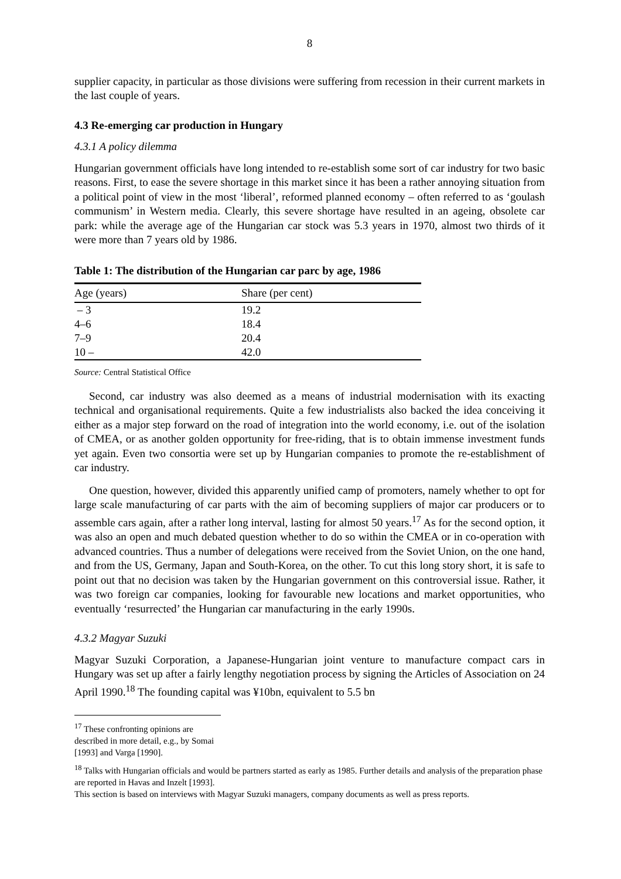8
supplier capacity, in particular as those divisions were suffering from recession in their current markets in the last couple of years.
4.3 Re-emerging car production in Hungary
4.3.1 A policy dilemma
Hungarian government officials have long intended to re-establish some sort of car industry for two basic reasons. First, to ease the severe shortage in this market since it has been a rather annoying situation from a political point of view in the most ‘liberal’, reformed planned economy – often referred to as ‘goulash communism’ in Western media. Clearly, this severe shortage have resulted in an ageing, obsolete car park: while the average age of the Hungarian car stock was 5.3 years in 1970, almost two thirds of it were more than 7 years old by 1986.
Table 1: The distribution of the Hungarian car parc by age, 1986
| Age (years) | Share (per cent) |
| --- | --- |
| – 3 | 19.2 |
| 4–6 | 18.4 |
| 7–9 | 20.4 |
| 10 – | 42.0 |
Source: Central Statistical Office
Second, car industry was also deemed as a means of industrial modernisation with its exacting technical and organisational requirements. Quite a few industrialists also backed the idea conceiving it either as a major step forward on the road of integration into the world economy, i.e. out of the isolation of CMEA, or as another golden opportunity for free-riding, that is to obtain immense investment funds yet again. Even two consortia were set up by Hungarian companies to promote the re-establishment of car industry.
One question, however, divided this apparently unified camp of promoters, namely whether to opt for large scale manufacturing of car parts with the aim of becoming suppliers of major car producers or to assemble cars again, after a rather long interval, lasting for almost 50 years.<sup>17</sup> As for the second option, it was also an open and much debated question whether to do so within the CMEA or in co-operation with advanced countries. Thus a number of delegations were received from the Soviet Union, on the one hand, and from the US, Germany, Japan and South-Korea, on the other. To cut this long story short, it is safe to point out that no decision was taken by the Hungarian government on this controversial issue. Rather, it was two foreign car companies, looking for favourable new locations and market opportunities, who eventually ‘resurrected’ the Hungarian car manufacturing in the early 1990s.
4.3.2 Magyar Suzuki
Magyar Suzuki Corporation, a Japanese-Hungarian joint venture to manufacture compact cars in Hungary was set up after a fairly lengthy negotiation process by signing the Articles of Association on 24 April 1990.<sup>18</sup> The founding capital was ¥10bn, equivalent to 5.5 bn
<sup>17</sup> These confronting opinions are described in more detail, e.g., by Somai [1993] and Varga [1990].
<sup>18</sup> Talks with Hungarian officials and would be partners started as early as 1985. Further details and analysis of the preparation phase are reported in Havas and Inzelt [1993].
This section is based on interviews with Magyar Suzuki managers, company documents as well as press reports.